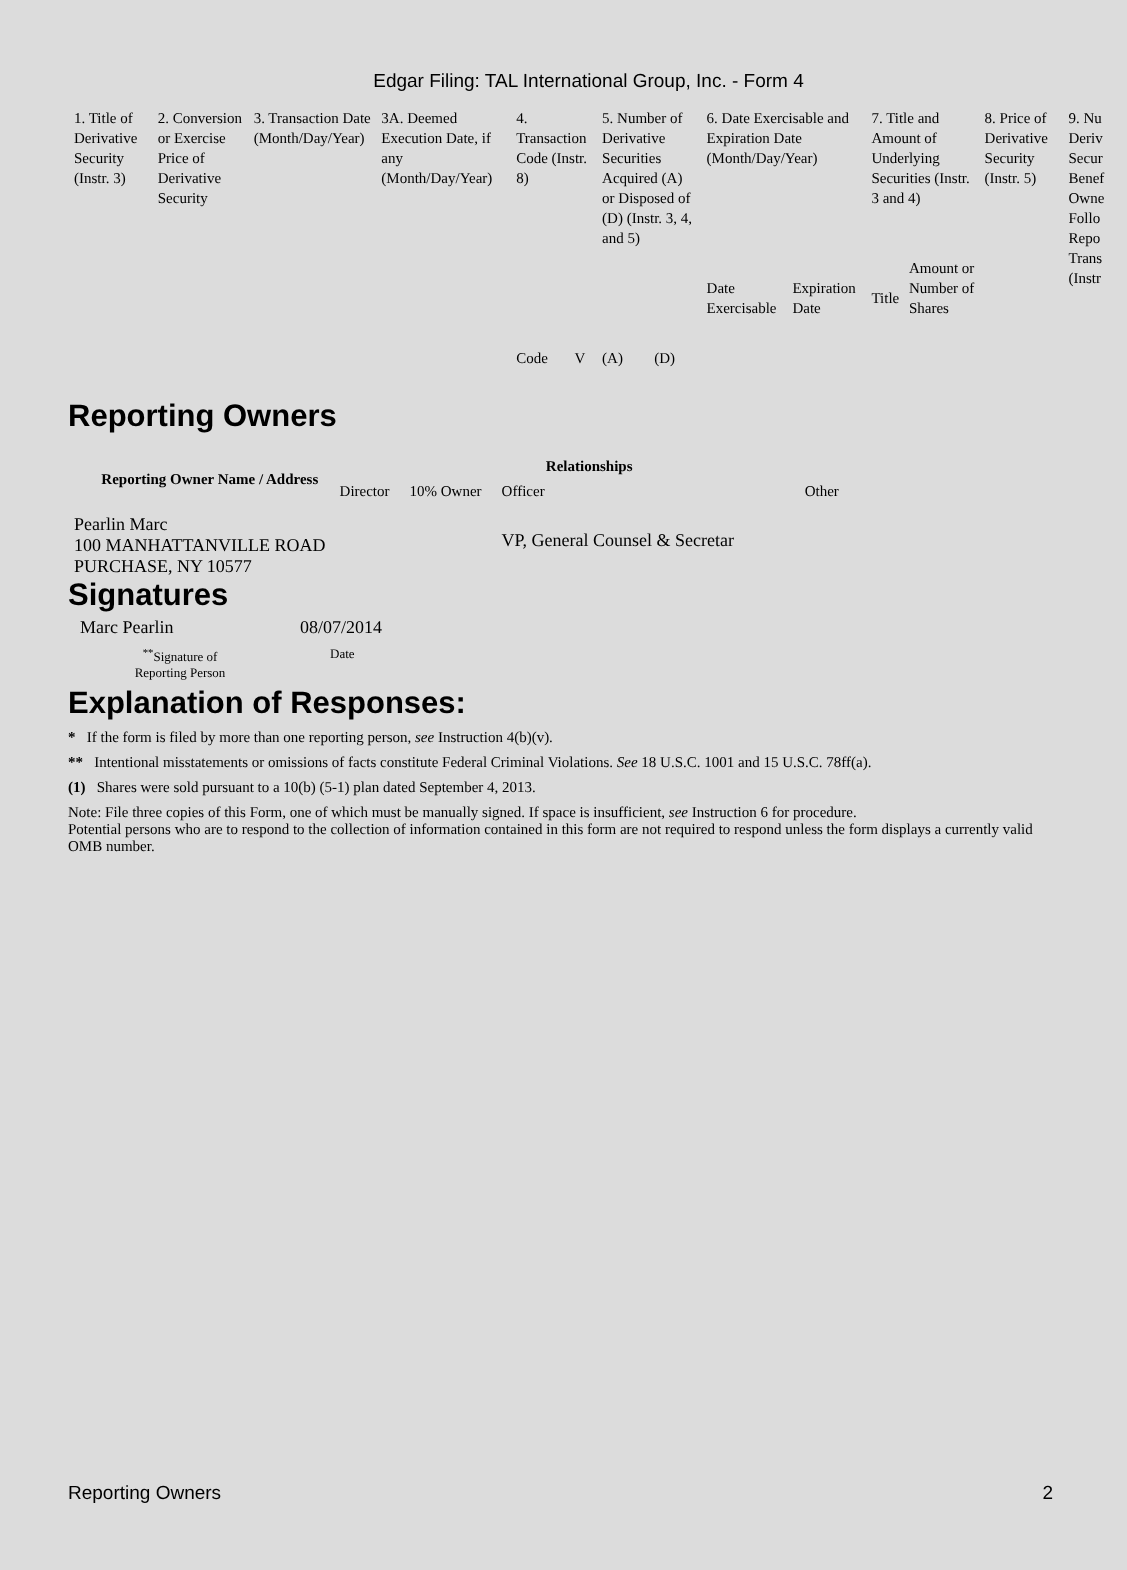Edgar Filing: TAL International Group, Inc. - Form 4
| 1. Title of Derivative Security (Instr. 3) | 2. Conversion or Exercise Price of Derivative Security | 3. Transaction Date (Month/Day/Year) | 3A. Deemed Execution Date, if any (Month/Day/Year) | 4. Transaction Code (Instr. 8) | | 5. Number of Derivative Securities Acquired (A) or Disposed of (D) (Instr. 3, 4, and 5) | | 6. Date Exercisable and Expiration Date (Month/Day/Year) | | 7. Title and Amount of Underlying Securities (Instr. 3 and 4) | | 8. Price of Derivative Security (Instr. 5) | 9. Nu Deriv Secur Benef Owne Follo Repo Trans (Instr |
| --- | --- | --- | --- | --- | --- | --- | --- | --- | --- | --- | --- | --- | --- |
| | | | | Code | V | (A) | (D) | Date Exercisable | Expiration Date | Title | Amount or Number of Shares | | |
Reporting Owners
| Reporting Owner Name / Address | Relationships | | | |
| --- | --- | --- | --- | --- |
| | Director | 10% Owner | Officer | Other |
| Pearlin Marc 100 MANHATTANVILLE ROAD PURCHASE, NY 10577 | | | VP, General Counsel & Secretar | |
Signatures
| Marc Pearlin | 08/07/2014 |
| <sup>**</sup> Signature of Reporting Person | Date |
Explanation of Responses:
* If the form is filed by more than one reporting person, see Instruction 4(b)(v).
** Intentional misstatements or omissions of facts constitute Federal Criminal Violations. See 18 U.S.C. 1001 and 15 U.S.C. 78ff(a).
(1) Shares were sold pursuant to a 10(b) (5-1) plan dated September 4, 2013.
Note: File three copies of this Form, one of which must be manually signed. If space is insufficient, see Instruction 6 for procedure.
Potential persons who are to respond to the collection of information contained in this form are not required to respond unless the form displays a currently valid OMB number.
Reporting Owners 2